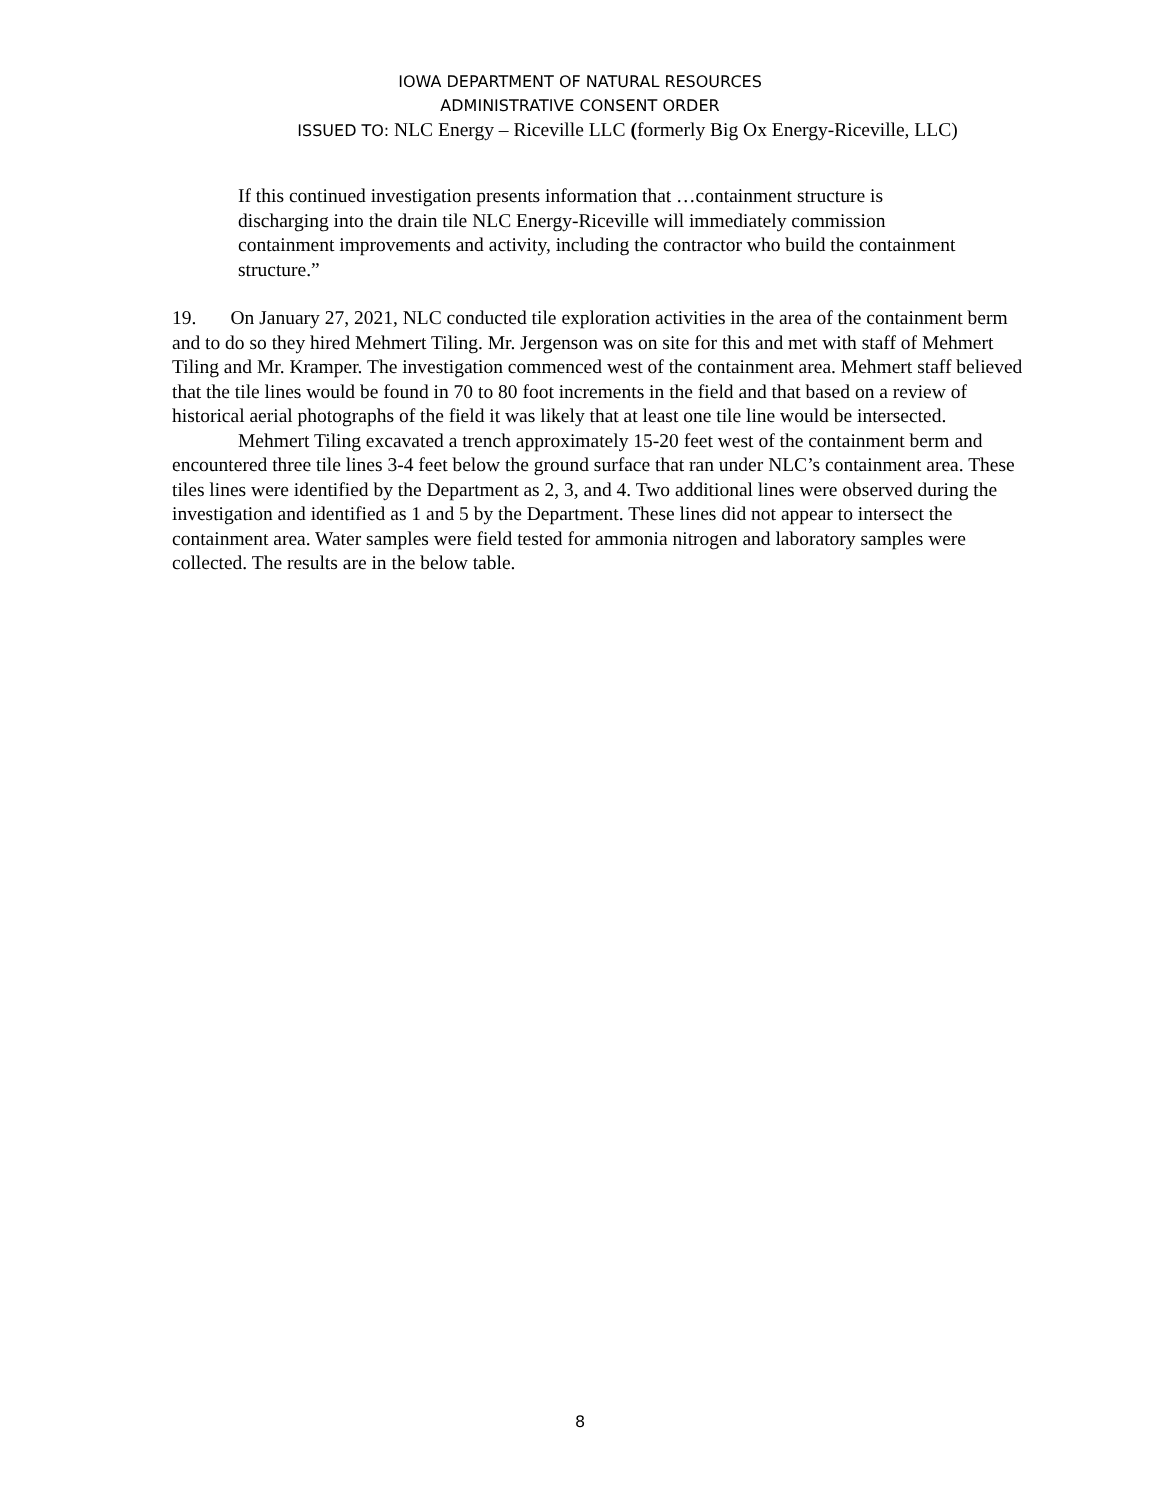IOWA DEPARTMENT OF NATURAL RESOURCES
ADMINISTRATIVE CONSENT ORDER
ISSUED TO: NLC Energy – Riceville LLC (formerly Big Ox Energy-Riceville, LLC)
If this continued investigation presents information that …containment structure is discharging into the drain tile NLC Energy-Riceville will immediately commission containment improvements and activity, including the contractor who build the containment structure.”
19. On January 27, 2021, NLC conducted tile exploration activities in the area of the containment berm and to do so they hired Mehmert Tiling. Mr. Jergenson was on site for this and met with staff of Mehmert Tiling and Mr. Kramper. The investigation commenced west of the containment area. Mehmert staff believed that the tile lines would be found in 70 to 80 foot increments in the field and that based on a review of historical aerial photographs of the field it was likely that at least one tile line would be intersected.
Mehmert Tiling excavated a trench approximately 15-20 feet west of the containment berm and encountered three tile lines 3-4 feet below the ground surface that ran under NLC’s containment area. These tiles lines were identified by the Department as 2, 3, and 4. Two additional lines were observed during the investigation and identified as 1 and 5 by the Department. These lines did not appear to intersect the containment area. Water samples were field tested for ammonia nitrogen and laboratory samples were collected. The results are in the below table.
8